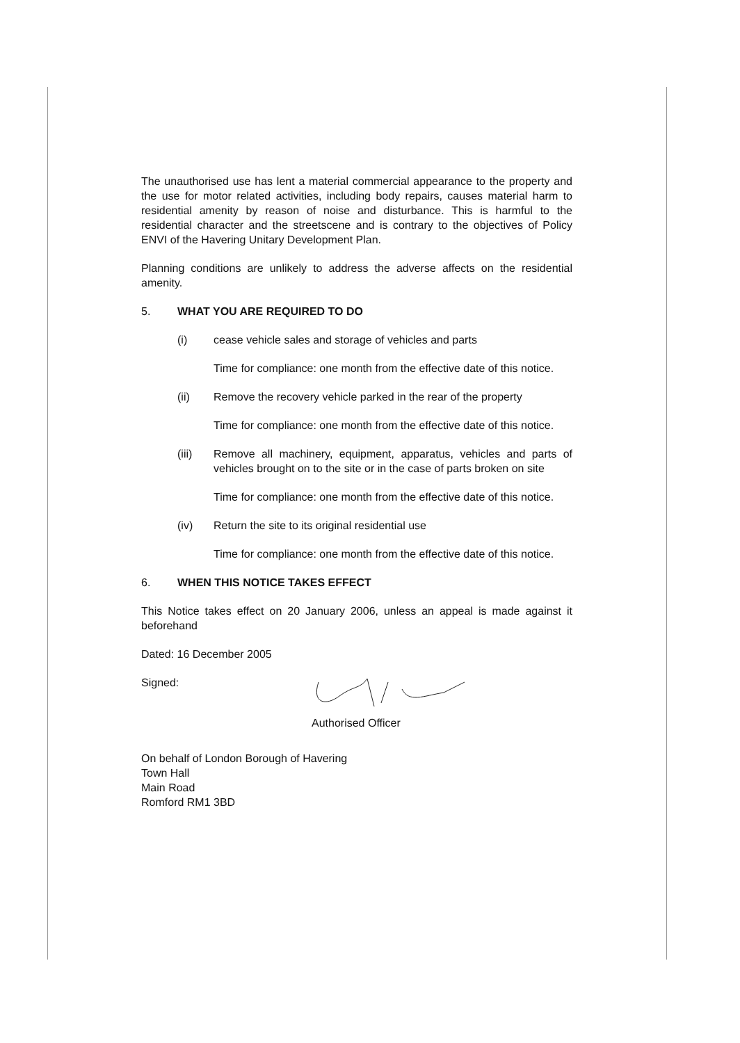The unauthorised use has lent a material commercial appearance to the property and the use for motor related activities, including body repairs, causes material harm to residential amenity by reason of noise and disturbance. This is harmful to the residential character and the streetscene and is contrary to the objectives of Policy ENVI of the Havering Unitary Development Plan.
Planning conditions are unlikely to address the adverse affects on the residential amenity.
5. WHAT YOU ARE REQUIRED TO DO
(i) cease vehicle sales and storage of vehicles and parts
Time for compliance: one month from the effective date of this notice.
(ii) Remove the recovery vehicle parked in the rear of the property
Time for compliance: one month from the effective date of this notice.
(iii) Remove all machinery, equipment, apparatus, vehicles and parts of vehicles brought on to the site or in the case of parts broken on site
Time for compliance: one month from the effective date of this notice.
(iv) Return the site to its original residential use
Time for compliance: one month from the effective date of this notice.
6. WHEN THIS NOTICE TAKES EFFECT
This Notice takes effect on 20 January 2006, unless an appeal is made against it beforehand
Dated: 16 December 2005
Signed:
Authorised Officer
On behalf of London Borough of Havering
Town Hall
Main Road
Romford RM1 3BD